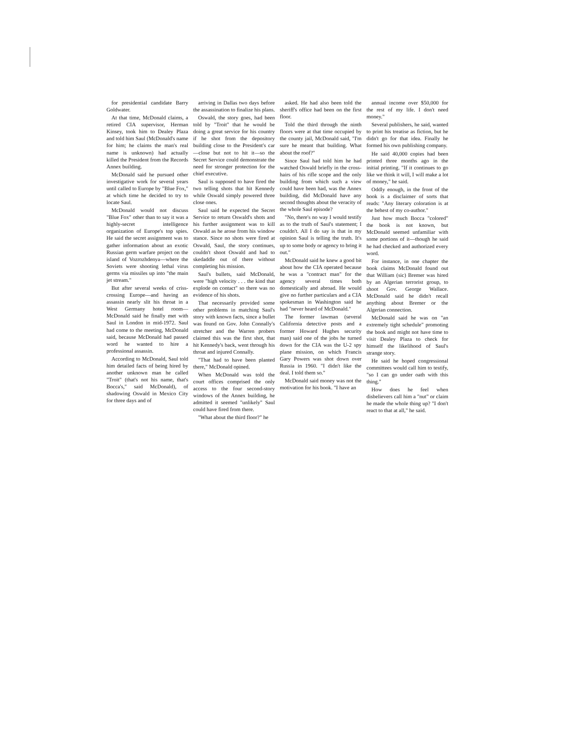for presidential candidate Barry Goldwater.
At that time, McDonald claims, a retired CIA supervisor, Herman Kinsey, took him to Dealey Plaza and told him Saul (McDonald's name for him; he claims the man's real name is unknown) had actually killed the President from the Records Annex building.
McDonald said he pursued other investigative work for several years until called to Europe by "Blue Fox," at which time he decided to try to locate Saul.
McDonald would not discuss "Blue Fox" other than to say it was a highly-secret intelligence organization of Europe's top spies. He said the secret assignment was to gather information about an exotic Russian germ warfare project on the island of Vozrozhdenya—where the Soviets were shooting lethal virus germs via missiles up into "the main jet stream."
But after several weeks of criss-crossing Europe—and having an assassin nearly slit his throat in a West Germany hotel room—McDonald said he finally met with Saul in London in mid-1972. Saul had come to the meeting, McDonald said, because McDonald had passed word he wanted to hire a professional assassin.
According to McDonald, Saul told him detailed facts of being hired by another unknown man he called "Troit" (that's not his name, that's Bocca's," said McDonald), of shadowing Oswald in Mexico City for three days and of
arriving in Dallas two days before the assassination to finalize his plans.
Oswald, the story goes, had been told by "Troit" that he would be doing a great service for his country if he shot from the depository building close to the President's car—close but not to hit it—so the Secret Service could demonstrate the need for stronger protection for the chief executive.
Saul is supposed to have fired the two telling shots that hit Kennedy while Oswald simply powered three close ones.
Saul said he expected the Secret Service to return Oswald's shots and his further assignment was to kill Oswald as he arose from his window stance. Since no shots were fired at Oswald, Saul, the story continues, couldn't shoot Oswald and had to skedaddle out of there without completing his mission.
Saul's bullets, said McDonald, were "high velocity . . . the kind that explode on contact" so there was no evidence of his shots.
That necessarily provided some other problems in matching Saul's story with known facts, since a bullet was found on Gov. John Connally's stretcher and the Warren probers claimed this was the first shot, that hit Kennedy's back, went through his throat and injured Connally.
"That had to have been planted there," McDonald opined.
When McDonald was told the court offices comprised the only access to the four second-story windows of the Annex building, he admitted it seemed "unlikely" Saul could have fired from there.
"What about the third floor?" he
asked. He had also been told the sheriff's office had been on the first floor.
Told the third through the ninth floors were at that time occupied by the county jail, McDonald said, "I'm sure he meant that building. What about the roof?"
Since Saul had told him he had watched Oswald briefly in the cross-hairs of his rifle scope and the only building from which such a view could have been had, was the Annex building, did McDonald have any second thoughts about the veracity of the whole Saul episode?
"No, there's no way I would testify as to the truth of Saul's statement; I couldn't. All I do say is that in my opinion Saul is telling the truth. It's up to some body or agency to bring it out."
McDonald said he knew a good bit about how the CIA operated because he was a "contract man" for the agency several times both domestically and abroad. He would give no further particulars and a CIA spokesman in Washington said he had "never heard of McDonald."
The former lawman (several California detective posts and a former Howard Hughes security man) said one of the jobs he turned down for the CIA was the U-2 spy plane mission, on which Francis Gary Powers was shot down over Russia in 1960. "I didn't like the deal. I told them so."
McDonald said money was not the motivation for his book. "I have an
annual income over $50,000 for the rest of my life. I don't need money."
Several publishers, he said, wanted to print his treatise as fiction, but he didn't go for that idea. Finally he formed his own publishing company.
He said 40,000 copies had been printed three months ago in the initial printing. "If it continues to go like we think it will, I will make a lot of money," he said.
Oddly enough, in the front of the book is a disclaimer of sorts that reads: "Any literary coloration is at the behest of my co-author."
Just how much Bocca "colored" the book is not known, but McDonald seemed unfamiliar with some portions of it—though he said he had checked and authorized every word.
For instance, in one chapter the book claims McDonald found out that William (sic) Bremer was hired by an Algerian terrorist group, to shoot Gov. George Wallace. McDonald said he didn't recall anything about Bremer or the Algerian connection.
McDonald said he was on "an extremely tight schedule" promoting the book and might not have time to visit Dealey Plaza to check for himself the likelihood of Saul's strange story.
He said he hoped congressional committees would call him to testify, "so I can go under oath with this thing."
How does he feel when disbelievers call him a "nut" or claim he made the whole thing up? "I don't react to that at all," he said.